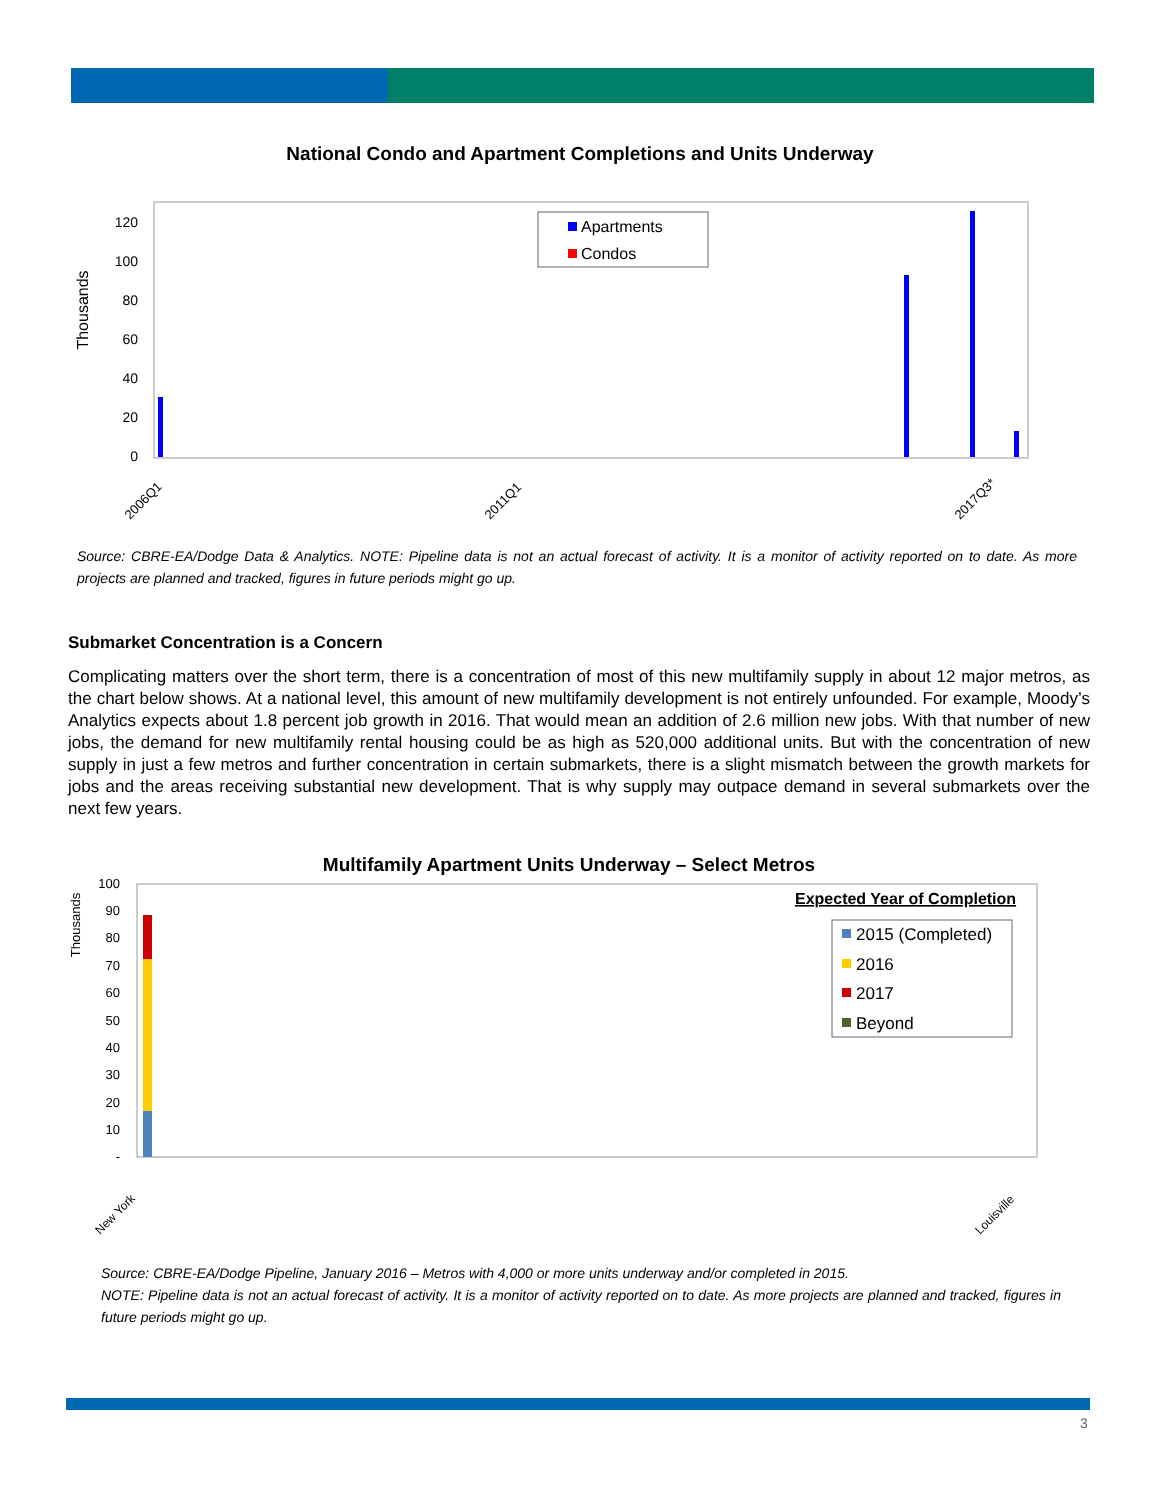National Condo and Apartment Completions and Units Underway
Thousands
120
100
80
60
40
20
0
Apartments
Condos
2006Q1
2011Q1
2017Q3*
Source: CBRE-EA/Dodge Data & Analytics. NOTE: Pipeline data is not an actual forecast of activity. It is a monitor of activity reported on to date. As more projects are planned and tracked, figures in future periods might go up.
Submarket Concentration is a Concern
Complicating matters over the short term, there is a concentration of most of this new multifamily supply in about 12 major metros, as the chart below shows. At a national level, this amount of new multifamily development is not entirely unfounded. For example, Moody’s Analytics expects about 1.8 percent job growth in 2016. That would mean an addition of 2.6 million new jobs. With that number of new jobs, the demand for new multifamily rental housing could be as high as 520,000 additional units. But with the concentration of new supply in just a few metros and further concentration in certain submarkets, there is a slight mismatch between the growth markets for jobs and the areas receiving substantial new development. That is why supply may outpace demand in several submarkets over the next few years.
Multifamily Apartment Units Underway – Select Metros
Thousands
100
90
80
70
60
50
40
30
20
10
-
Expected Year of Completion
2015 (Completed)
2016
2017
Beyond
New York
Louisville
Source: CBRE-EA/Dodge Pipeline, January 2016 – Metros with 4,000 or more units underway and/or completed in 2015.
NOTE: Pipeline data is not an actual forecast of activity. It is a monitor of activity reported on to date. As more projects are planned and tracked, figures in future periods might go up.
3